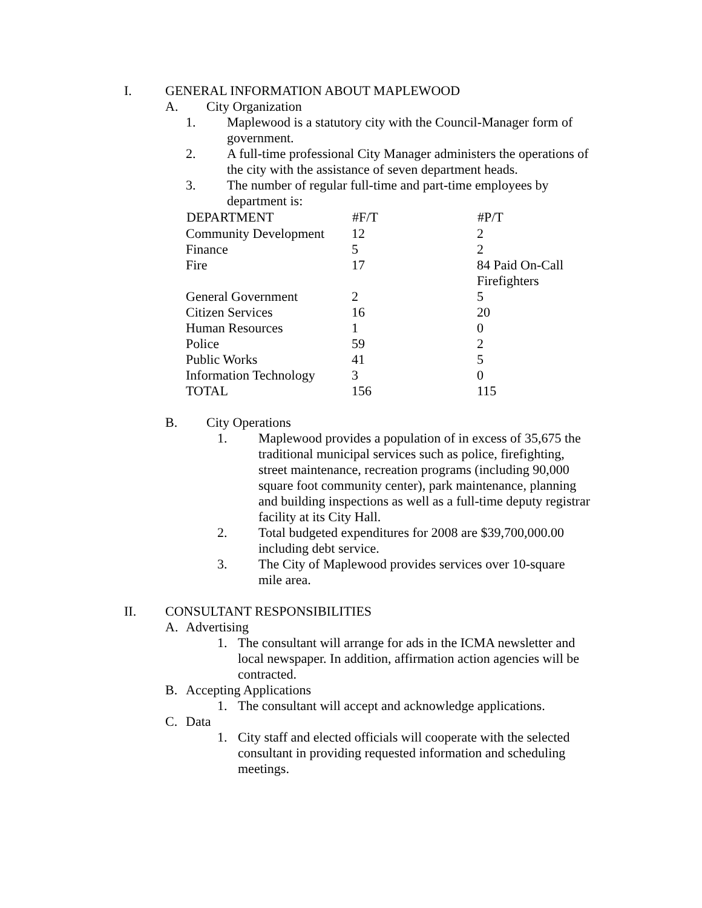I. GENERAL INFORMATION ABOUT MAPLEWOOD
A. City Organization
1. Maplewood is a statutory city with the Council-Manager form of government.
2. A full-time professional City Manager administers the operations of the city with the assistance of seven department heads.
3. The number of regular full-time and part-time employees by department is:
| DEPARTMENT | #F/T | #P/T |
| --- | --- | --- |
| Community Development | 12 | 2 |
| Finance | 5 | 2 |
| Fire | 17 | 84 Paid On-Call Firefighters |
| General Government | 2 | 5 |
| Citizen Services | 16 | 20 |
| Human Resources | 1 | 0 |
| Police | 59 | 2 |
| Public Works | 41 | 5 |
| Information Technology | 3 | 0 |
| TOTAL | 156 | 115 |
B. City Operations
1. Maplewood provides a population of in excess of 35,675 the traditional municipal services such as police, firefighting, street maintenance, recreation programs (including 90,000 square foot community center), park maintenance, planning and building inspections as well as a full-time deputy registrar facility at its City Hall.
2. Total budgeted expenditures for 2008 are $39,700,000.00 including debt service.
3. The City of Maplewood provides services over 10-square mile area.
II. CONSULTANT RESPONSIBILITIES
A. Advertising
1. The consultant will arrange for ads in the ICMA newsletter and local newspaper. In addition, affirmation action agencies will be contracted.
B. Accepting Applications
1. The consultant will accept and acknowledge applications.
C. Data
1. City staff and elected officials will cooperate with the selected consultant in providing requested information and scheduling meetings.